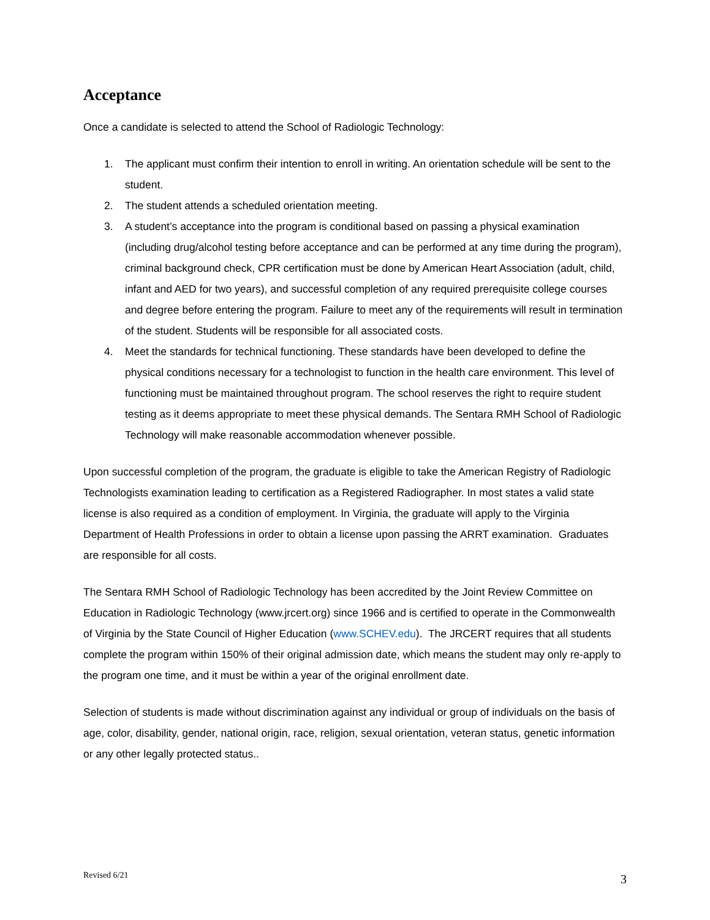Acceptance
Once a candidate is selected to attend the School of Radiologic Technology:
1. The applicant must confirm their intention to enroll in writing. An orientation schedule will be sent to the student.
2. The student attends a scheduled orientation meeting.
3. A student’s acceptance into the program is conditional based on passing a physical examination (including drug/alcohol testing before acceptance and can be performed at any time during the program), criminal background check, CPR certification must be done by American Heart Association (adult, child, infant and AED for two years), and successful completion of any required prerequisite college courses and degree before entering the program. Failure to meet any of the requirements will result in termination of the student. Students will be responsible for all associated costs.
4. Meet the standards for technical functioning. These standards have been developed to define the physical conditions necessary for a technologist to function in the health care environment. This level of functioning must be maintained throughout program. The school reserves the right to require student testing as it deems appropriate to meet these physical demands. The Sentara RMH School of Radiologic Technology will make reasonable accommodation whenever possible.
Upon successful completion of the program, the graduate is eligible to take the American Registry of Radiologic Technologists examination leading to certification as a Registered Radiographer. In most states a valid state license is also required as a condition of employment. In Virginia, the graduate will apply to the Virginia Department of Health Professions in order to obtain a license upon passing the ARRT examination. Graduates are responsible for all costs.
The Sentara RMH School of Radiologic Technology has been accredited by the Joint Review Committee on Education in Radiologic Technology (www.jrcert.org) since 1966 and is certified to operate in the Commonwealth of Virginia by the State Council of Higher Education (www.SCHEV.edu). The JRCERT requires that all students complete the program within 150% of their original admission date, which means the student may only re-apply to the program one time, and it must be within a year of the original enrollment date.
Selection of students is made without discrimination against any individual or group of individuals on the basis of age, color, disability, gender, national origin, race, religion, sexual orientation, veteran status, genetic information or any other legally protected status..
Revised 6/21 3